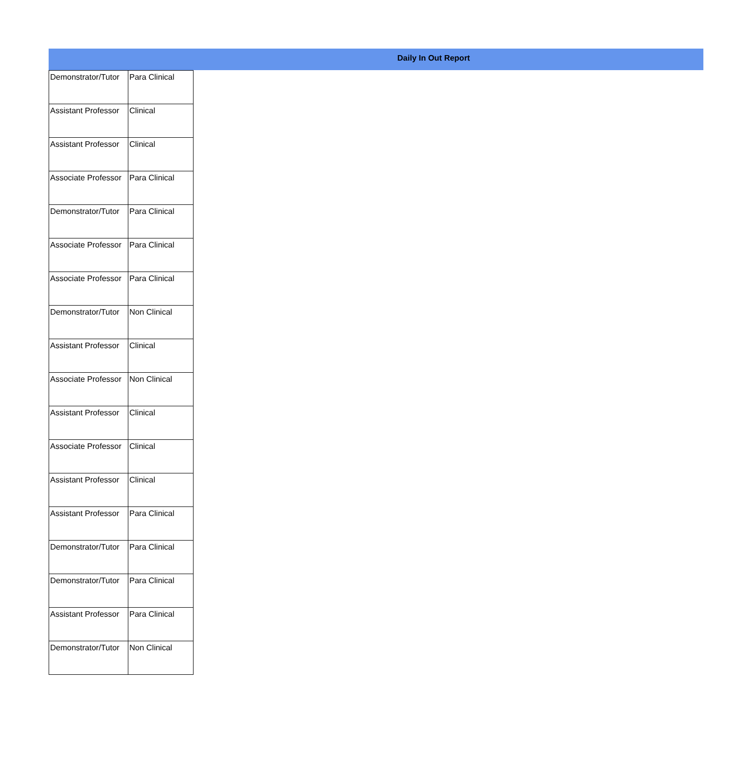Daily In Out Report
| Demonstrator/Tutor | Para Clinical |
| Assistant Professor | Clinical |
| Assistant Professor | Clinical |
| Associate Professor | Para Clinical |
| Demonstrator/Tutor | Para Clinical |
| Associate Professor | Para Clinical |
| Associate Professor | Para Clinical |
| Demonstrator/Tutor | Non Clinical |
| Assistant Professor | Clinical |
| Associate Professor | Non Clinical |
| Assistant Professor | Clinical |
| Associate Professor | Clinical |
| Assistant Professor | Clinical |
| Assistant Professor | Para Clinical |
| Demonstrator/Tutor | Para Clinical |
| Demonstrator/Tutor | Para Clinical |
| Assistant Professor | Para Clinical |
| Demonstrator/Tutor | Non Clinical |